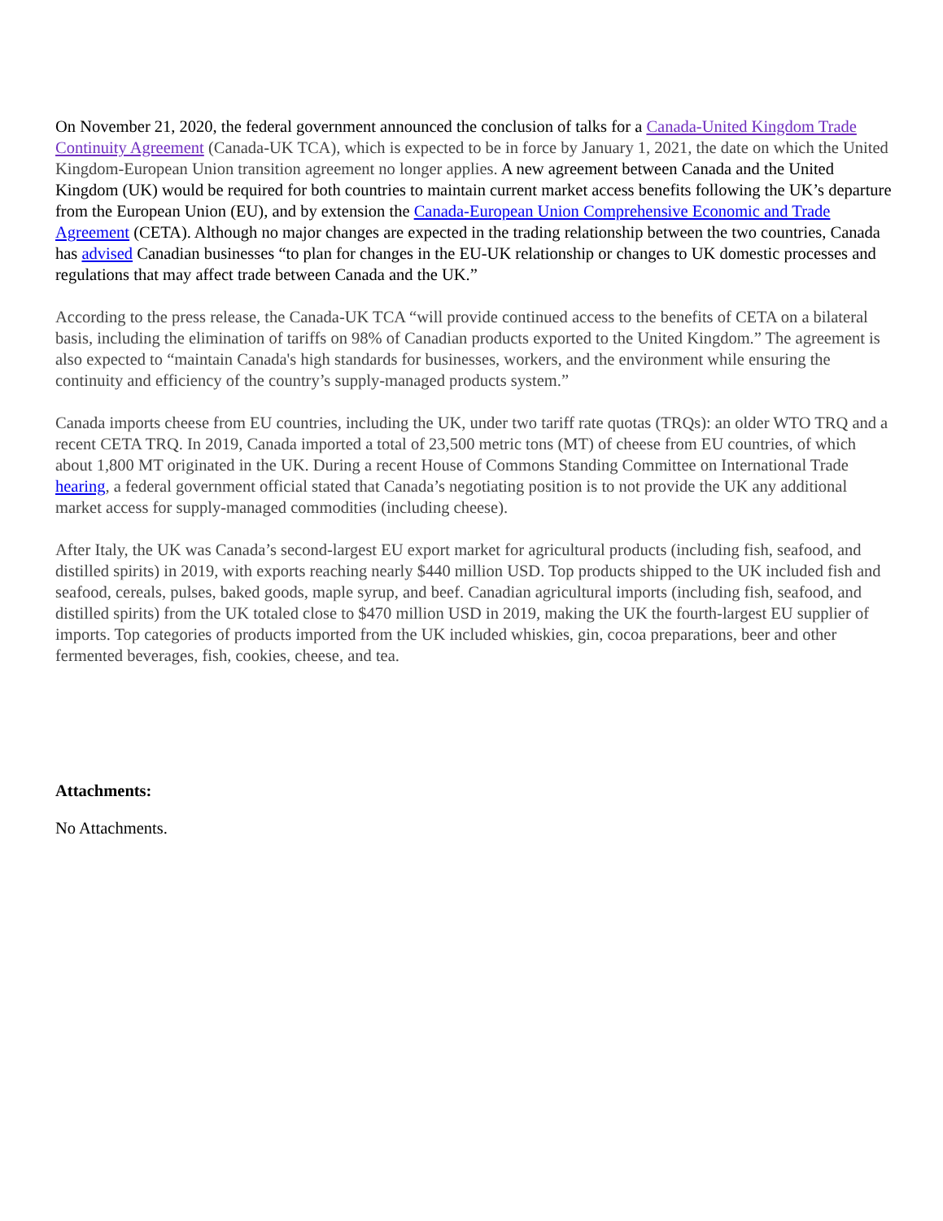On November 21, 2020, the federal government announced the conclusion of talks for a Canada-United Kingdom Trade Continuity Agreement (Canada-UK TCA), which is expected to be in force by January 1, 2021, the date on which the United Kingdom-European Union transition agreement no longer applies. A new agreement between Canada and the United Kingdom (UK) would be required for both countries to maintain current market access benefits following the UK’s departure from the European Union (EU), and by extension the Canada-European Union Comprehensive Economic and Trade Agreement (CETA). Although no major changes are expected in the trading relationship between the two countries, Canada has advised Canadian businesses “to plan for changes in the EU-UK relationship or changes to UK domestic processes and regulations that may affect trade between Canada and the UK.”
According to the press release, the Canada-UK TCA “will provide continued access to the benefits of CETA on a bilateral basis, including the elimination of tariffs on 98% of Canadian products exported to the United Kingdom.” The agreement is also expected to “maintain Canada's high standards for businesses, workers, and the environment while ensuring the continuity and efficiency of the country’s supply-managed products system.”
Canada imports cheese from EU countries, including the UK, under two tariff rate quotas (TRQs): an older WTO TRQ and a recent CETA TRQ. In 2019, Canada imported a total of 23,500 metric tons (MT) of cheese from EU countries, of which about 1,800 MT originated in the UK. During a recent House of Commons Standing Committee on International Trade hearing, a federal government official stated that Canada’s negotiating position is to not provide the UK any additional market access for supply-managed commodities (including cheese).
After Italy, the UK was Canada’s second-largest EU export market for agricultural products (including fish, seafood, and distilled spirits) in 2019, with exports reaching nearly $440 million USD. Top products shipped to the UK included fish and seafood, cereals, pulses, baked goods, maple syrup, and beef. Canadian agricultural imports (including fish, seafood, and distilled spirits) from the UK totaled close to $470 million USD in 2019, making the UK the fourth-largest EU supplier of imports. Top categories of products imported from the UK included whiskies, gin, cocoa preparations, beer and other fermented beverages, fish, cookies, cheese, and tea.
Attachments:
No Attachments.